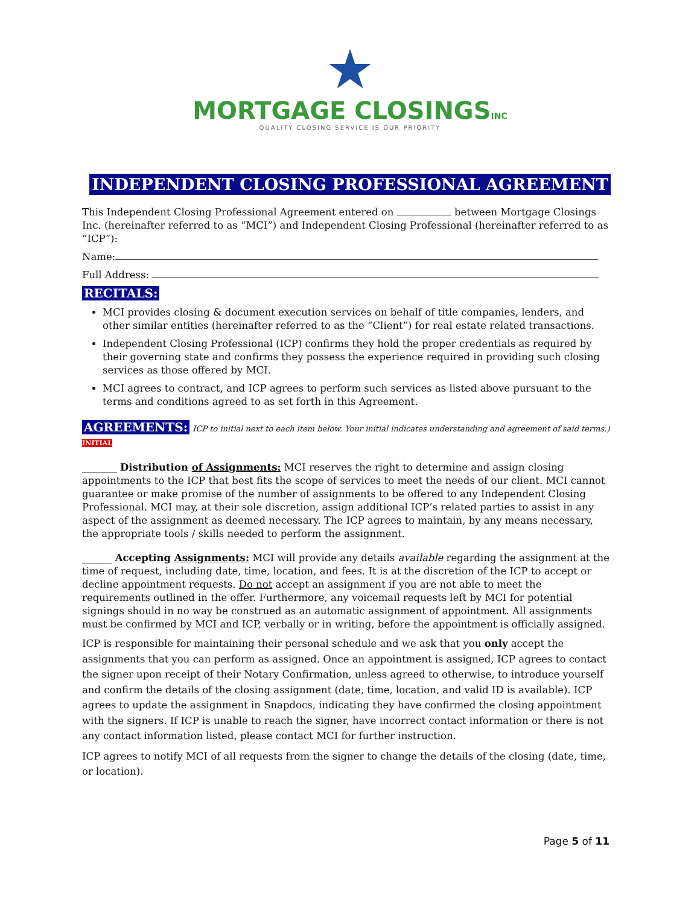★
MORTGAGE CLOSINGSINC
QUALITY CLOSING SERVICE IS OUR PRIORITY
INDEPENDENT CLOSING PROFESSIONAL AGREEMENT
This Independent Closing Professional Agreement entered on between Mortgage Closings Inc. (hereinafter referred to as “MCI”) and Independent Closing Professional (hereinafter referred to as “ICP”):
Name:
Full Address:
RECITALS:
MCI provides closing & document execution services on behalf of title companies, lenders, and other similar entities (hereinafter referred to as the “Client”) for real estate related transactions.
Independent Closing Professional (ICP) confirms they hold the proper credentials as required by their governing state and confirms they possess the experience required in providing such closing services as those offered by MCI.
MCI agrees to contract, and ICP agrees to perform such services as listed above pursuant to the terms and conditions agreed to as set forth in this Agreement.
AGREEMENTS: ICP to initial next to each item below. Your initial indicates understanding and agreement of said terms.)
INITIAL
_______ Distribution of Assignments: MCI reserves the right to determine and assign closing appointments to the ICP that best fits the scope of services to meet the needs of our client. MCI cannot guarantee or make promise of the number of assignments to be offered to any Independent Closing Professional. MCI may, at their sole discretion, assign additional ICP’s related parties to assist in any aspect of the assignment as deemed necessary. The ICP agrees to maintain, by any means necessary, the appropriate tools / skills needed to perform the assignment.
______ Accepting Assignments: MCI will provide any details available regarding the assignment at the time of request, including date, time, location, and fees. It is at the discretion of the ICP to accept or decline appointment requests. Do not accept an assignment if you are not able to meet the requirements outlined in the offer. Furthermore, any voicemail requests left by MCI for potential signings should in no way be construed as an automatic assignment of appointment. All assignments must be confirmed by MCI and ICP, verbally or in writing, before the appointment is officially assigned.
ICP is responsible for maintaining their personal schedule and we ask that you only accept the assignments that you can perform as assigned. Once an appointment is assigned, ICP agrees to contact the signer upon receipt of their Notary Confirmation, unless agreed to otherwise, to introduce yourself and confirm the details of the closing assignment (date, time, location, and valid ID is available). ICP agrees to update the assignment in Snapdocs, indicating they have confirmed the closing appointment with the signers. If ICP is unable to reach the signer, have incorrect contact information or there is not any contact information listed, please contact MCI for further instruction.
ICP agrees to notify MCI of all requests from the signer to change the details of the closing (date, time, or location).
Page 5 of 11